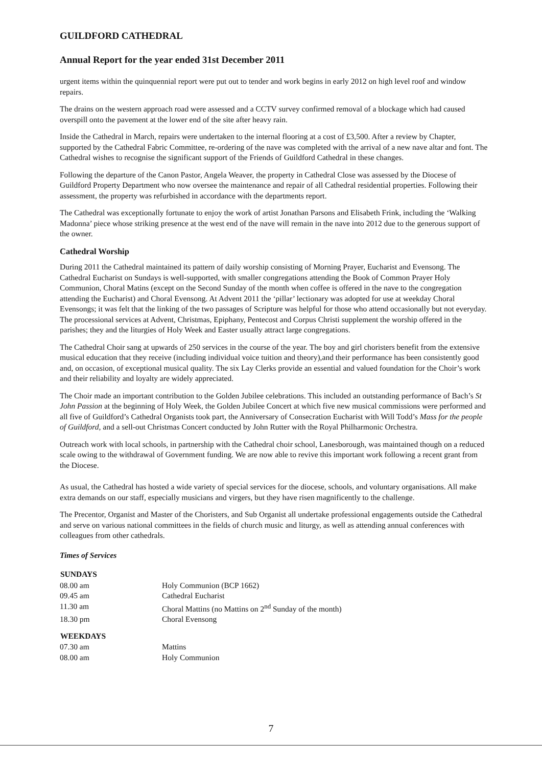GUILDFORD CATHEDRAL
Annual Report for the year ended 31st December 2011
urgent items within the quinquennial report were put out to tender and work begins in early 2012 on high level roof and window repairs.
The drains on the western approach road were assessed and a CCTV survey confirmed removal of a blockage which had caused overspill onto the pavement at the lower end of the site after heavy rain.
Inside the Cathedral in March, repairs were undertaken to the internal flooring at a cost of £3,500. After a review by Chapter, supported by the Cathedral Fabric Committee, re-ordering of the nave was completed with the arrival of a new nave altar and font. The Cathedral wishes to recognise the significant support of the Friends of Guildford Cathedral in these changes.
Following the departure of the Canon Pastor, Angela Weaver, the property in Cathedral Close was assessed by the Diocese of Guildford Property Department who now oversee the maintenance and repair of all Cathedral residential properties. Following their assessment, the property was refurbished in accordance with the departments report.
The Cathedral was exceptionally fortunate to enjoy the work of artist Jonathan Parsons and Elisabeth Frink, including the ‘Walking Madonna’ piece whose striking presence at the west end of the nave will remain in the nave into 2012 due to the generous support of the owner.
Cathedral Worship
During 2011 the Cathedral maintained its pattern of daily worship consisting of Morning Prayer, Eucharist and Evensong. The Cathedral Eucharist on Sundays is well-supported, with smaller congregations attending the Book of Common Prayer Holy Communion, Choral Matins (except on the Second Sunday of the month when coffee is offered in the nave to the congregation attending the Eucharist) and Choral Evensong. At Advent 2011 the ‘pillar’ lectionary was adopted for use at weekday Choral Evensongs; it was felt that the linking of the two passages of Scripture was helpful for those who attend occasionally but not everyday. The processional services at Advent, Christmas, Epiphany, Pentecost and Corpus Christi supplement the worship offered in the parishes; they and the liturgies of Holy Week and Easter usually attract large congregations.
The Cathedral Choir sang at upwards of 250 services in the course of the year. The boy and girl choristers benefit from the extensive musical education that they receive (including individual voice tuition and theory),and their performance has been consistently good and, on occasion, of exceptional musical quality. The six Lay Clerks provide an essential and valued foundation for the Choir’s work and their reliability and loyalty are widely appreciated.
The Choir made an important contribution to the Golden Jubilee celebrations. This included an outstanding performance of Bach’s St John Passion at the beginning of Holy Week, the Golden Jubilee Concert at which five new musical commissions were performed and all five of Guildford’s Cathedral Organists took part, the Anniversary of Consecration Eucharist with Will Todd’s Mass for the people of Guildford, and a sell-out Christmas Concert conducted by John Rutter with the Royal Philharmonic Orchestra.
Outreach work with local schools, in partnership with the Cathedral choir school, Lanesborough, was maintained though on a reduced scale owing to the withdrawal of Government funding. We are now able to revive this important work following a recent grant from the Diocese.
As usual, the Cathedral has hosted a wide variety of special services for the diocese, schools, and voluntary organisations. All make extra demands on our staff, especially musicians and virgers, but they have risen magnificently to the challenge.
The Precentor, Organist and Master of the Choristers, and Sub Organist all undertake professional engagements outside the Cathedral and serve on various national committees in the fields of church music and liturgy, as well as attending annual conferences with colleagues from other cathedrals.
Times of Services
| SUNDAYS | |
| --- | --- |
| 08.00 am | Holy Communion (BCP 1662) |
| 09.45 am | Cathedral Eucharist |
| 11.30 am | Choral Mattins (no Mattins on 2<sup>nd</sup> Sunday of the month) |
| 18.30 pm | Choral Evensong |
| WEEKDAYS | |
| 07.30 am | Mattins |
| 08.00 am | Holy Communion |
7